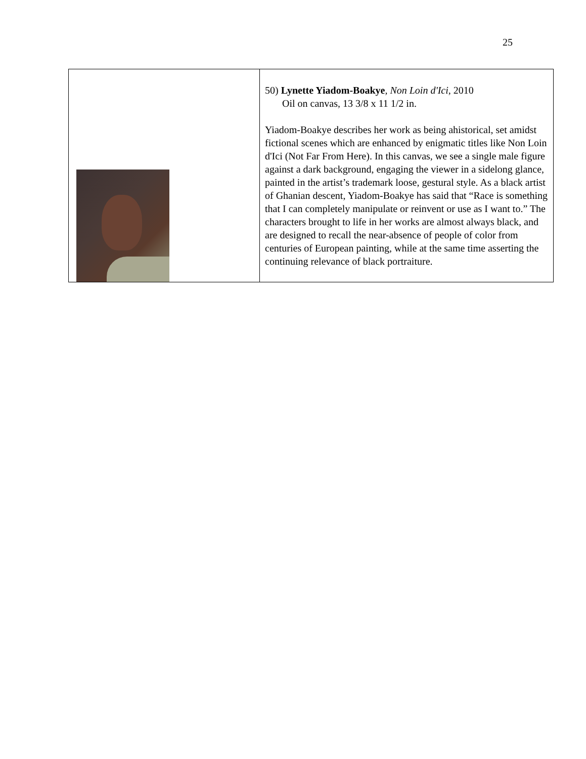25
| | 50) Lynette Yiadom-Boakye , Non Loin d'Ici , 2010 Oil on canvas, 13 3/8 x 11 1/2 in. Yiadom-Boakye describes her work as being ahistorical, set amidst fictional scenes which are enhanced by enigmatic titles like Non Loin d'Ici (Not Far From Here). In this canvas, we see a single male figure against a dark background, engaging the viewer in a sidelong glance, painted in the artist’s trademark loose, gestural style. As a black artist of Ghanian descent, Yiadom-Boakye has said that “Race is something that I can completely manipulate or reinvent or use as I want to.” The characters brought to life in her works are almost always black, and are designed to recall the near-absence of people of color from centuries of European painting, while at the same time asserting the continuing relevance of black portraiture. |